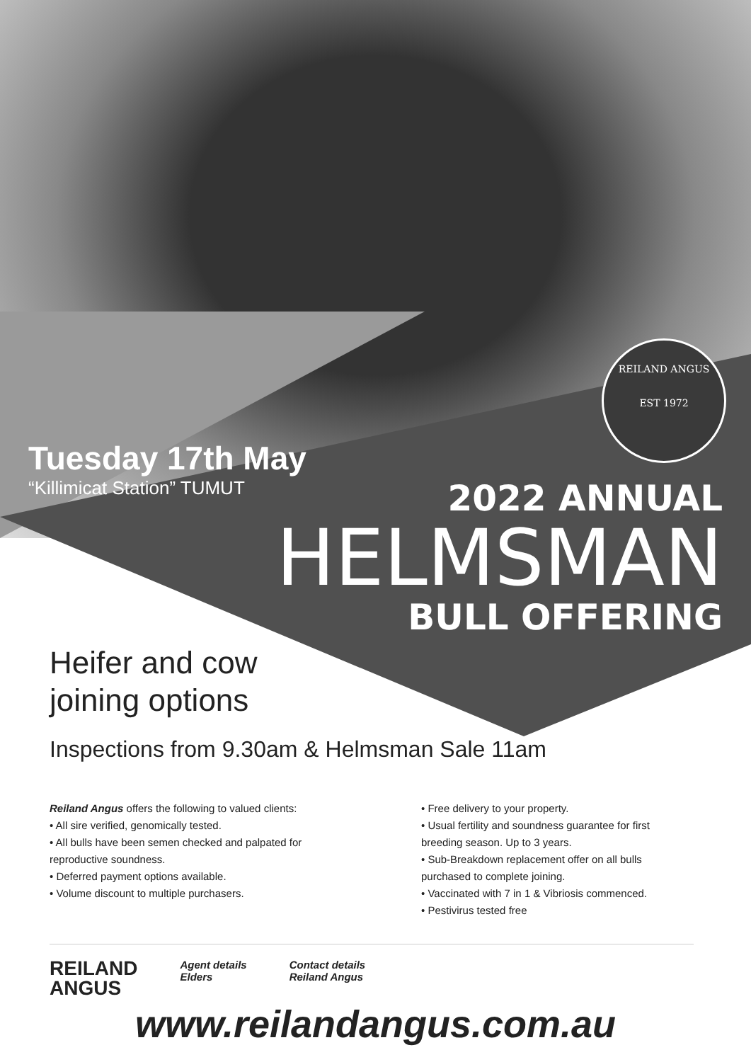REILAND ANGUS
EST 1972
Tuesday 17th May
“Killimicat Station” TUMUT
2022 ANNUAL
HELMSMAN
BULL OFFERING
Heifer and cow
joining options
Inspections from 9.30am & Helmsman Sale 11am
Reiland Angus offers the following to valued clients:
• All sire verified, genomically tested.
• All bulls have been semen checked and palpated for reproductive soundness.
• Deferred payment options available.
• Volume discount to multiple purchasers.
• Free delivery to your property.
• Usual fertility and soundness guarantee for first breeding season. Up to 3 years.
• Sub-Breakdown replacement offer on all bulls purchased to complete joining.
• Vaccinated with 7 in 1 & Vibriosis commenced.
• Pestivirus tested free
REILAND
ANGUS
Agent details
Elders
Contact details
Reiland Angus
www.reilandangus.com.au